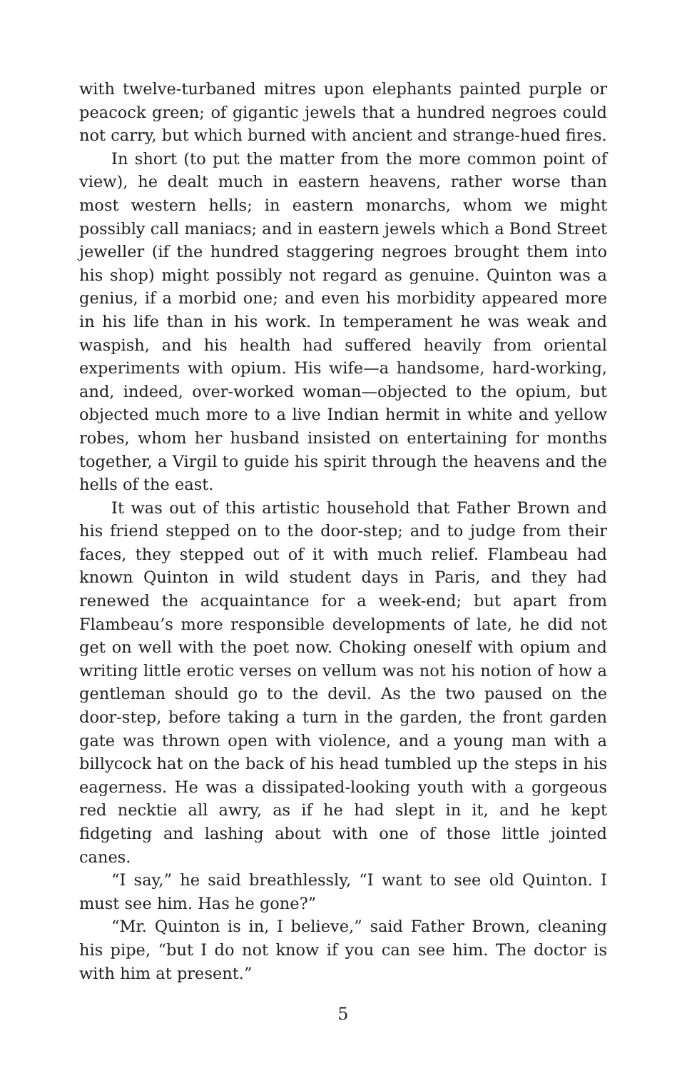with twelve-turbaned mitres upon elephants painted purple or peacock green; of gigantic jewels that a hundred negroes could not carry, but which burned with ancient and strange-hued fires.
In short (to put the matter from the more common point of view), he dealt much in eastern heavens, rather worse than most western hells; in eastern monarchs, whom we might possibly call maniacs; and in eastern jewels which a Bond Street jeweller (if the hundred staggering negroes brought them into his shop) might possibly not regard as genuine. Quinton was a genius, if a morbid one; and even his morbidity appeared more in his life than in his work. In temperament he was weak and waspish, and his health had suffered heavily from oriental experiments with opium. His wife—a handsome, hard-working, and, indeed, over-worked woman—objected to the opium, but objected much more to a live Indian hermit in white and yellow robes, whom her husband insisted on entertaining for months together, a Virgil to guide his spirit through the heavens and the hells of the east.
It was out of this artistic household that Father Brown and his friend stepped on to the door-step; and to judge from their faces, they stepped out of it with much relief. Flambeau had known Quinton in wild student days in Paris, and they had renewed the acquaintance for a week-end; but apart from Flambeau’s more responsible developments of late, he did not get on well with the poet now. Choking oneself with opium and writing little erotic verses on vellum was not his notion of how a gentleman should go to the devil. As the two paused on the door-step, before taking a turn in the garden, the front garden gate was thrown open with violence, and a young man with a billycock hat on the back of his head tumbled up the steps in his eagerness. He was a dissipated-looking youth with a gorgeous red necktie all awry, as if he had slept in it, and he kept fidgeting and lashing about with one of those little jointed canes.
“I say,” he said breathlessly, “I want to see old Quinton. I must see him. Has he gone?”
“Mr. Quinton is in, I believe,” said Father Brown, cleaning his pipe, “but I do not know if you can see him. The doctor is with him at present.”
5